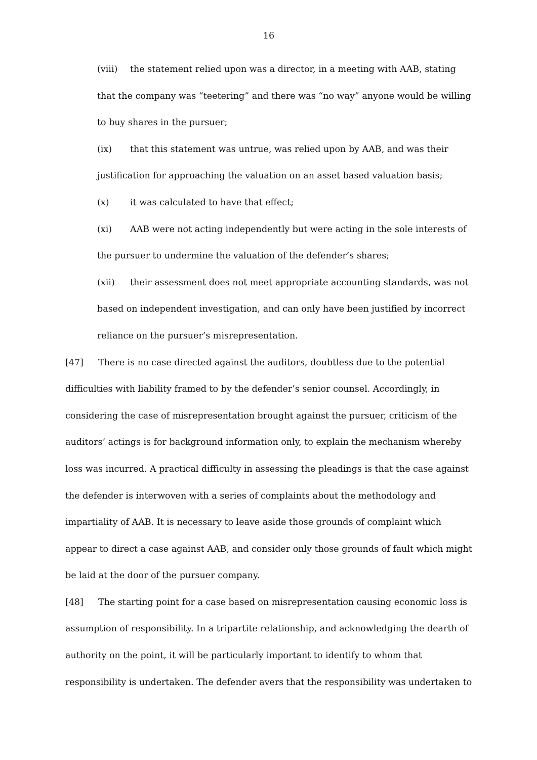16
(viii) the statement relied upon was a director, in a meeting with AAB, stating that the company was “teetering” and there was “no way” anyone would be willing to buy shares in the pursuer;
(ix) that this statement was untrue, was relied upon by AAB, and was their justification for approaching the valuation on an asset based valuation basis;
(x) it was calculated to have that effect;
(xi) AAB were not acting independently but were acting in the sole interests of the pursuer to undermine the valuation of the defender’s shares;
(xii) their assessment does not meet appropriate accounting standards, was not based on independent investigation, and can only have been justified by incorrect reliance on the pursuer’s misrepresentation.
[47] There is no case directed against the auditors, doubtless due to the potential difficulties with liability framed to by the defender’s senior counsel. Accordingly, in considering the case of misrepresentation brought against the pursuer, criticism of the auditors’ actings is for background information only, to explain the mechanism whereby loss was incurred. A practical difficulty in assessing the pleadings is that the case against the defender is interwoven with a series of complaints about the methodology and impartiality of AAB. It is necessary to leave aside those grounds of complaint which appear to direct a case against AAB, and consider only those grounds of fault which might be laid at the door of the pursuer company.
[48] The starting point for a case based on misrepresentation causing economic loss is assumption of responsibility. In a tripartite relationship, and acknowledging the dearth of authority on the point, it will be particularly important to identify to whom that responsibility is undertaken. The defender avers that the responsibility was undertaken to